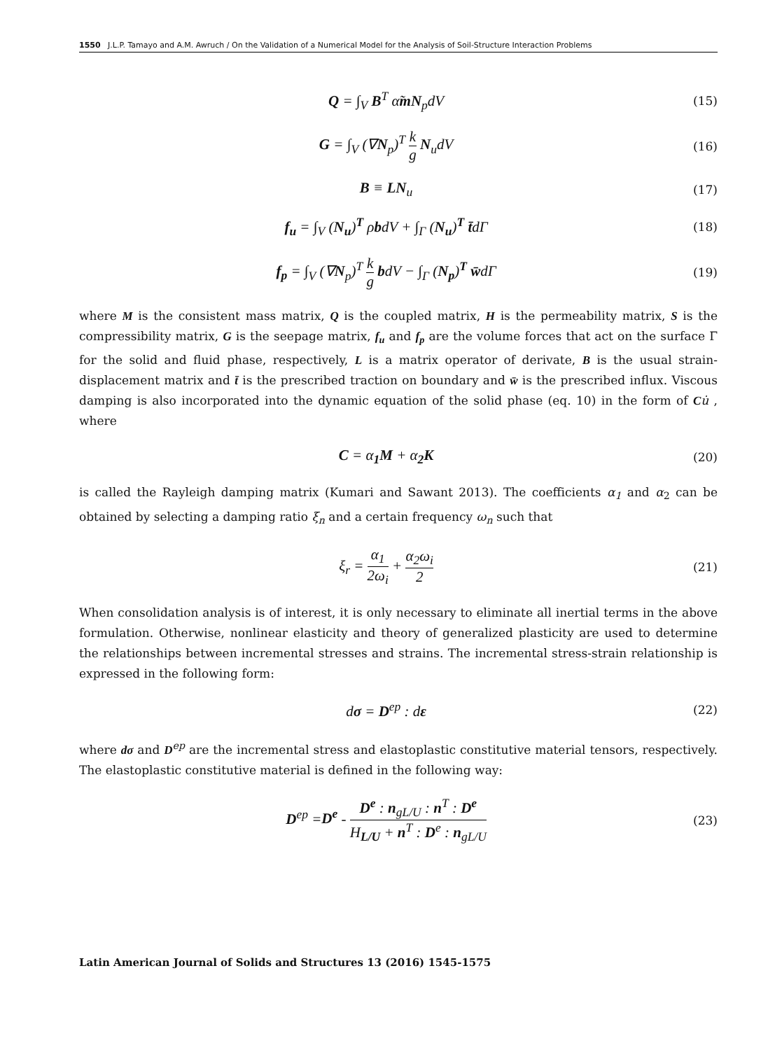1550 J.L.P. Tamayo and A.M. Awruch / On the Validation of a Numerical Model for the Analysis of Soil-Structure Interaction Problems
Q = ∫<sub>V</sub> B<sup>T</sup> α̃mN<sub>p</sub>dV (15)
G = ∫<sub>V</sub> (∇N<sub>p</sub>)<sup>T</sup> k g N<sub>u</sub>dV (16)
B ≡ LN<sub>u</sub> (17)
f<sub>u</sub> = ∫<sub>V</sub> (N<sub>u</sub>)<sup>T</sup> ρbdV + ∫<sub>Γ</sub> (N<sub>u</sub>)<sup>T</sup> t̄dΓ (18)
f<sub>p</sub> = ∫<sub>V</sub> (∇N<sub>p</sub>)<sup>T</sup> k g bdV − ∫<sub>Γ</sub> (N<sub>p</sub>)<sup>T</sup> w̄dΓ (19)
where M is the consistent mass matrix, Q is the coupled matrix, H is the permeability matrix, S is the compressibility matrix, G is the seepage matrix, f<sub>u</sub> and f<sub>p</sub> are the volume forces that act on the surface Γ for the solid and fluid phase, respectively, L is a matrix operator of derivate, B is the usual strain-displacement matrix and t̄ is the prescribed traction on boundary and w̄ is the prescribed influx. Viscous damping is also incorporated into the dynamic equation of the solid phase (eq. 10) in the form of Cu̇ , where
C = α<sub>1</sub>M + α<sub>2</sub>K (20)
is called the Rayleigh damping matrix (Kumari and Sawant 2013). The coefficients α<sub>1</sub> and α<sub>2</sub> can be obtained by selecting a damping ratio ξ<sub>n</sub> and a certain frequency ω<sub>n</sub> such that
ξ<sub>r</sub> = α<sub>1</sub> 2ω<sub>i</sub> + α<sub>2</sub>ω<sub>i</sub> 2 (21)
When consolidation analysis is of interest, it is only necessary to eliminate all inertial terms in the above formulation. Otherwise, nonlinear elasticity and theory of generalized plasticity are used to determine the relationships between incremental stresses and strains. The incremental stress-strain relationship is expressed in the following form:
dσ = D<sup>ep</sup> : dε (22)
where dσ and D<sup>ep</sup> are the incremental stress and elastoplastic constitutive material tensors, respectively. The elastoplastic constitutive material is defined in the following way:
D<sup>ep</sup> =D<sup>e</sup> - D<sup>e</sup> : n<sub>gL/U</sub> : n<sup>T</sup> : D<sup>e</sup> H<sub>L/U</sub> + n<sup>T</sup> : D<sup>e</sup> : n<sub>gL/U</sub> (23)
Latin American Journal of Solids and Structures 13 (2016) 1545-1575